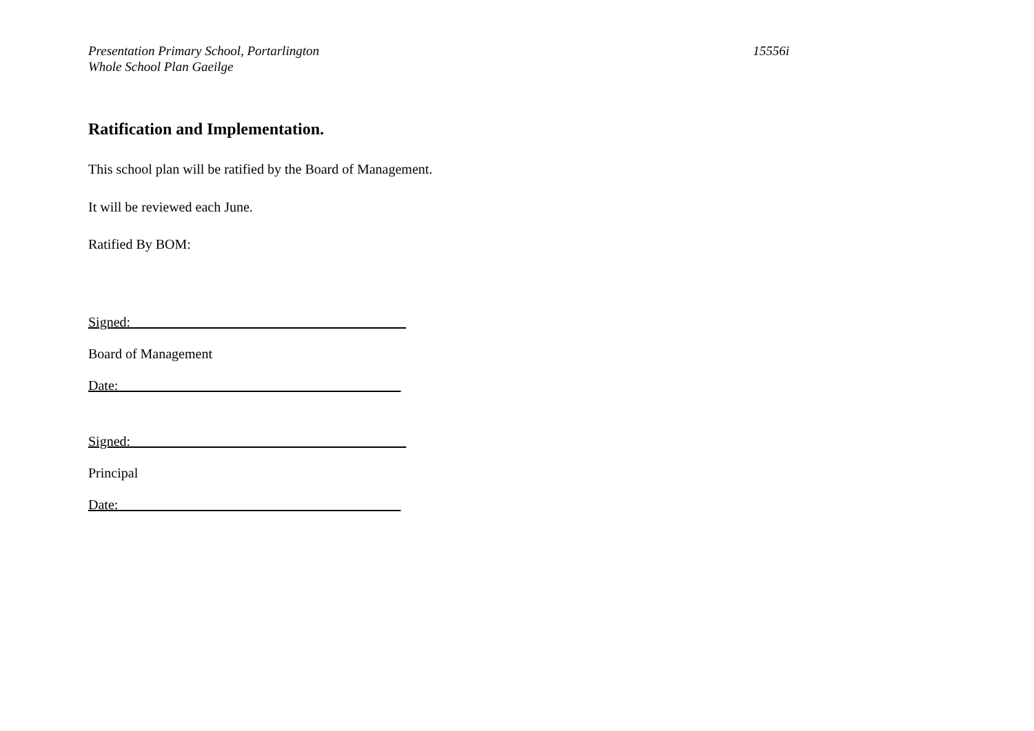Presentation Primary School, Portarlington
Whole School Plan Gaeilge
15556i
Ratification and Implementation.
This school plan will be ratified by the Board of Management.
It will be reviewed each June.
Ratified By BOM:
Signed:________________________________________
Board of Management
Date:_________________________________________
Signed:________________________________________
Principal
Date:_________________________________________